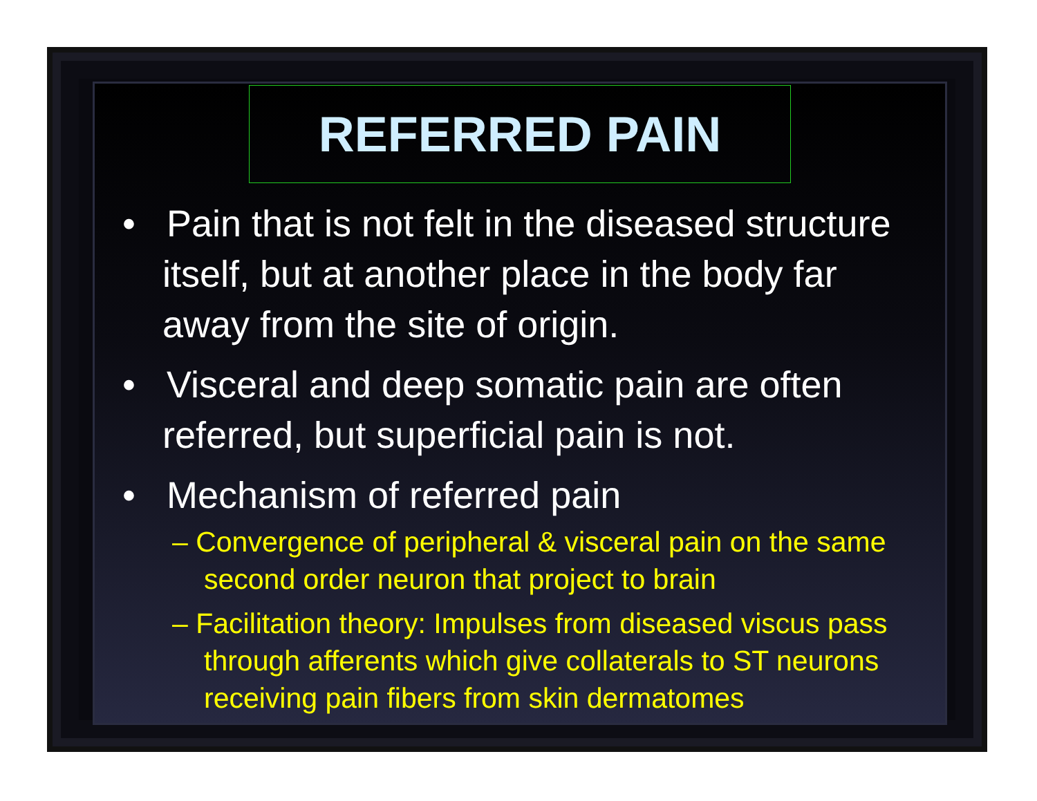REFERRED PAIN
• Pain that is not felt in the diseased structure itself, but at another place in the body far away from the site of origin.
• Visceral and deep somatic pain are often referred, but superficial pain is not.
• Mechanism of referred pain
– Convergence of peripheral & visceral pain on the same second order neuron that project to brain
– Facilitation theory: Impulses from diseased viscus pass through afferents which give collaterals to ST neurons receiving pain fibers from skin dermatomes